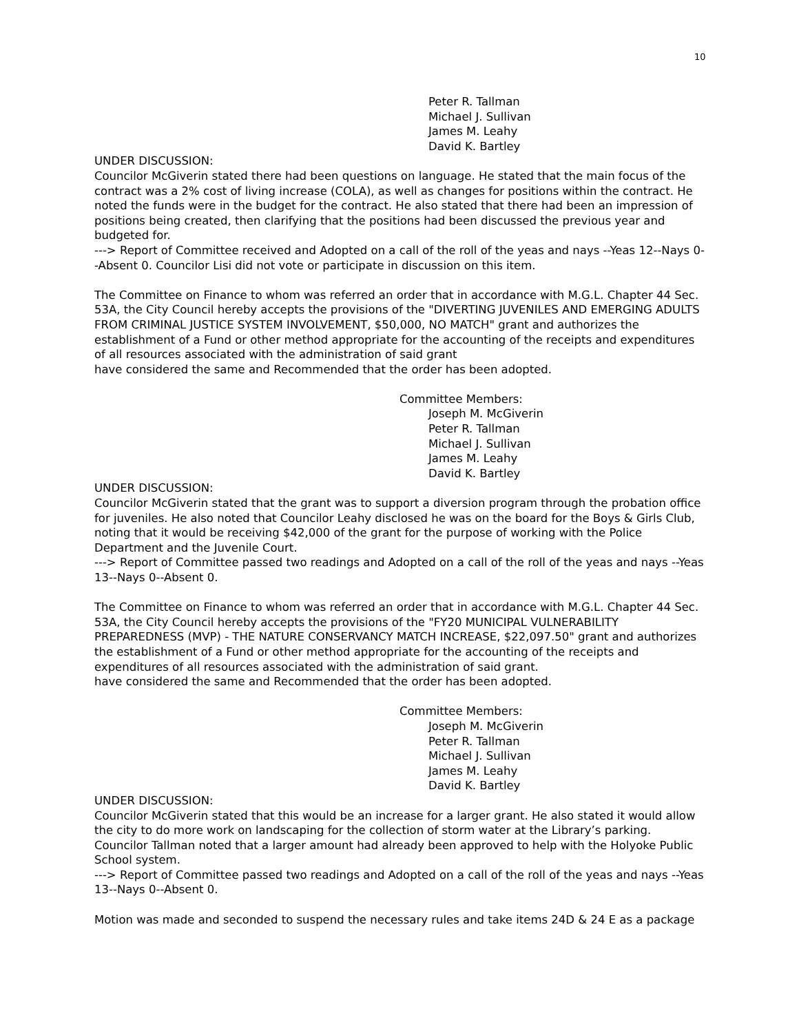10
Peter R. Tallman
Michael J. Sullivan
James M. Leahy
David K. Bartley
UNDER DISCUSSION:
Councilor McGiverin stated there had been questions on language. He stated that the main focus of the contract was a 2% cost of living increase (COLA), as well as changes for positions within the contract. He noted the funds were in the budget for the contract. He also stated that there had been an impression of positions being created, then clarifying that the positions had been discussed the previous year and budgeted for.
---> Report of Committee received and Adopted on a call of the roll of the yeas and nays --Yeas 12--Nays 0--Absent 0. Councilor Lisi did not vote or participate in discussion on this item.
The Committee on Finance to whom was referred an order that in accordance with M.G.L. Chapter 44 Sec. 53A, the City Council hereby accepts the provisions of the "DIVERTING JUVENILES AND EMERGING ADULTS FROM CRIMINAL JUSTICE SYSTEM INVOLVEMENT, $50,000, NO MATCH" grant and authorizes the establishment of a Fund or other method appropriate for the accounting of the receipts and expenditures of all resources associated with the administration of said grant
have considered the same and Recommended that the order has been adopted.
Committee Members:
Joseph M. McGiverin
Peter R. Tallman
Michael J. Sullivan
James M. Leahy
David K. Bartley
UNDER DISCUSSION:
Councilor McGiverin stated that the grant was to support a diversion program through the probation office for juveniles. He also noted that Councilor Leahy disclosed he was on the board for the Boys & Girls Club, noting that it would be receiving $42,000 of the grant for the purpose of working with the Police Department and the Juvenile Court.
---> Report of Committee passed two readings and Adopted on a call of the roll of the yeas and nays --Yeas 13--Nays 0--Absent 0.
The Committee on Finance to whom was referred an order that in accordance with M.G.L. Chapter 44 Sec. 53A, the City Council hereby accepts the provisions of the "FY20 MUNICIPAL VULNERABILITY PREPAREDNESS (MVP) - THE NATURE CONSERVANCY MATCH INCREASE, $22,097.50" grant and authorizes the establishment of a Fund or other method appropriate for the accounting of the receipts and expenditures of all resources associated with the administration of said grant.
have considered the same and Recommended that the order has been adopted.
Committee Members:
Joseph M. McGiverin
Peter R. Tallman
Michael J. Sullivan
James M. Leahy
David K. Bartley
UNDER DISCUSSION:
Councilor McGiverin stated that this would be an increase for a larger grant. He also stated it would allow the city to do more work on landscaping for the collection of storm water at the Library’s parking. Councilor Tallman noted that a larger amount had already been approved to help with the Holyoke Public School system.
---> Report of Committee passed two readings and Adopted on a call of the roll of the yeas and nays --Yeas 13--Nays 0--Absent 0.
Motion was made and seconded to suspend the necessary rules and take items 24D & 24 E as a package